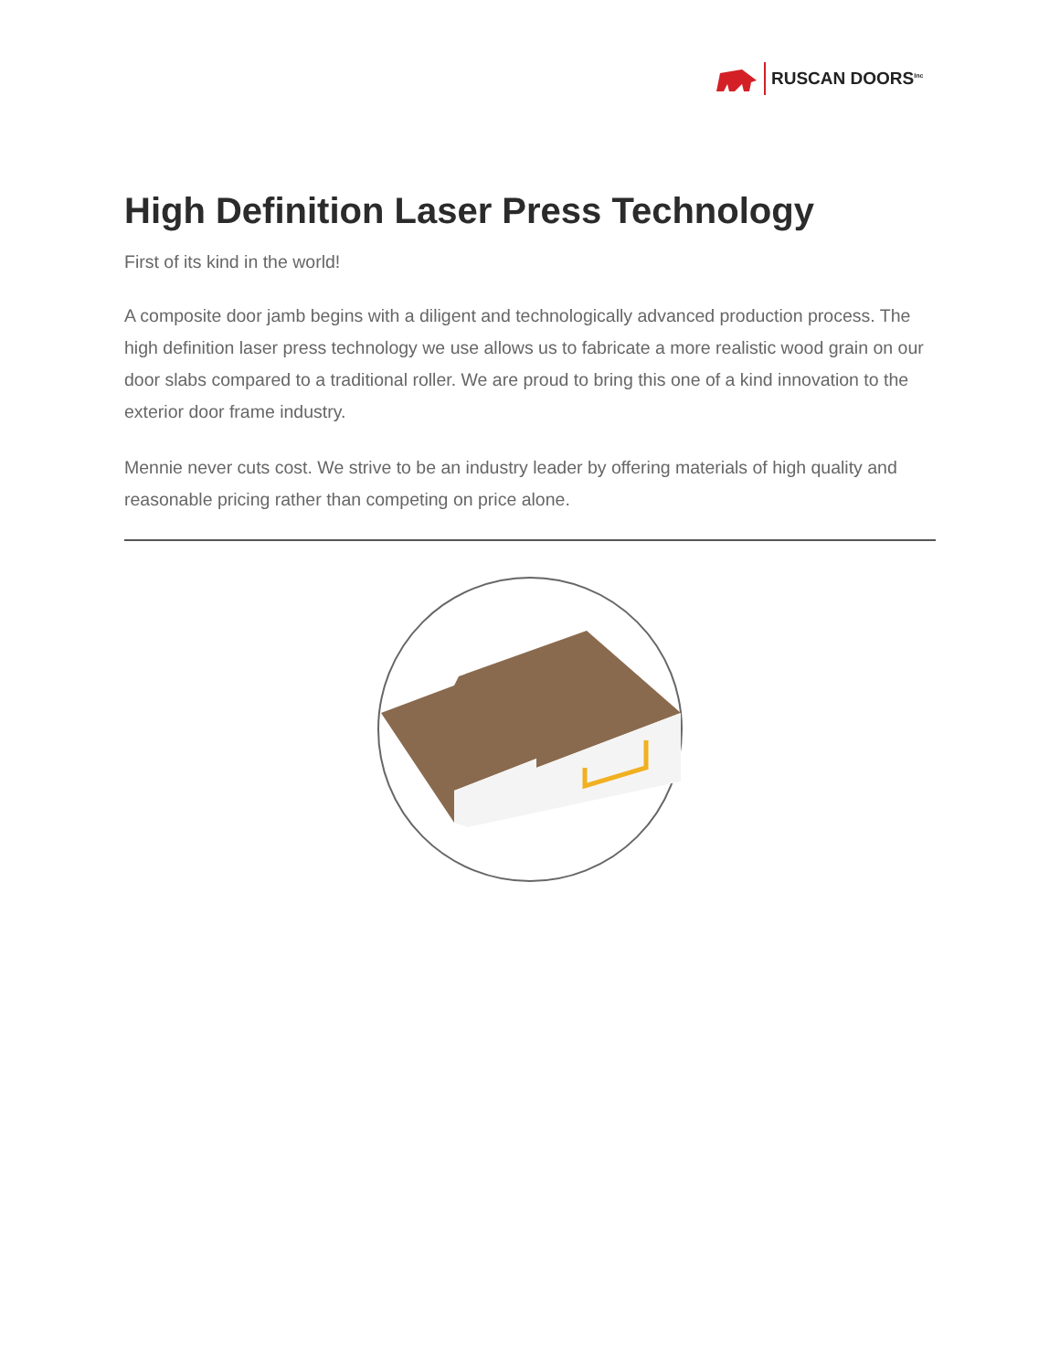RUSCAN DOORS<sup>Inc</sup>
High Definition Laser Press Technology
First of its kind in the world!
A composite door jamb begins with a diligent and technologically advanced production process. The high definition laser press technology we use allows us to fabricate a more realistic wood grain on our door slabs compared to a traditional roller. We are proud to bring this one of a kind innovation to the exterior door frame industry.
Mennie never cuts cost. We strive to be an industry leader by offering materials of high quality and reasonable pricing rather than competing on price alone.